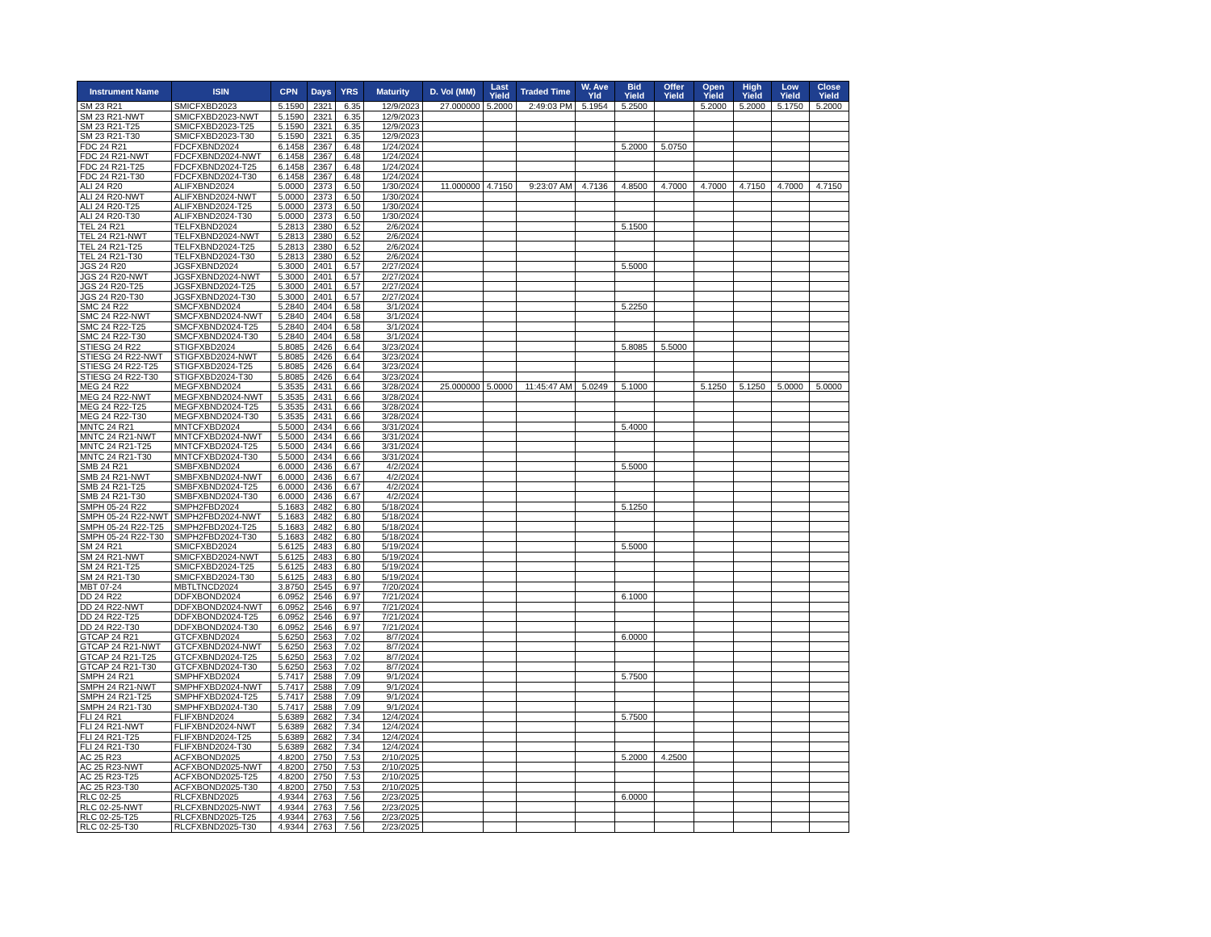| Instrument Name | ISIN | CPN | Days | YRS | Maturity | D. Vol (MM) | Last Yield | Traded Time | W. Ave Yld | Bid Yield | Offer Yield | Open Yield | High Yield | Low Yield | Close Yield |
| --- | --- | --- | --- | --- | --- | --- | --- | --- | --- | --- | --- | --- | --- | --- | --- |
| SM 23 R21 | SMICFXBD2023 | 5.1590 | 2321 | 6.35 | 12/9/2023 | 27.000000 | 5.2000 | 2:49:03 PM | 5.1954 | 5.2500 | | 5.2000 | 5.2000 | 5.1750 | 5.2000 |
| SM 23 R21-NWT | SMICFXBD2023-NWT | 5.1590 | 2321 | 6.35 | 12/9/2023 | | | | | | | | | | |
| SM 23 R21-T25 | SMICFXBD2023-T25 | 5.1590 | 2321 | 6.35 | 12/9/2023 | | | | | | | | | | |
| SM 23 R21-T30 | SMICFXBD2023-T30 | 5.1590 | 2321 | 6.35 | 12/9/2023 | | | | | | | | | | |
| FDC 24 R21 | FDCFXBND2024 | 6.1458 | 2367 | 6.48 | 1/24/2024 | | | | | 5.2000 | 5.0750 | | | | |
| FDC 24 R21-NWT | FDCFXBND2024-NWT | 6.1458 | 2367 | 6.48 | 1/24/2024 | | | | | | | | | | |
| FDC 24 R21-T25 | FDCFXBND2024-T25 | 6.1458 | 2367 | 6.48 | 1/24/2024 | | | | | | | | | | |
| FDC 24 R21-T30 | FDCFXBND2024-T30 | 6.1458 | 2367 | 6.48 | 1/24/2024 | | | | | | | | | | |
| ALI 24 R20 | ALIFXBND2024 | 5.0000 | 2373 | 6.50 | 1/30/2024 | 11.000000 | 4.7150 | 9:23:07 AM | 4.7136 | 4.8500 | 4.7000 | 4.7000 | 4.7150 | 4.7000 | 4.7150 |
| ALI 24 R20-NWT | ALIFXBND2024-NWT | 5.0000 | 2373 | 6.50 | 1/30/2024 | | | | | | | | | | |
| ALI 24 R20-T25 | ALIFXBND2024-T25 | 5.0000 | 2373 | 6.50 | 1/30/2024 | | | | | | | | | | |
| ALI 24 R20-T30 | ALIFXBND2024-T30 | 5.0000 | 2373 | 6.50 | 1/30/2024 | | | | | | | | | | |
| TEL 24 R21 | TELFXBND2024 | 5.2813 | 2380 | 6.52 | 2/6/2024 | | | | | 5.1500 | | | | | |
| TEL 24 R21-NWT | TELFXBND2024-NWT | 5.2813 | 2380 | 6.52 | 2/6/2024 | | | | | | | | | | |
| TEL 24 R21-T25 | TELFXBND2024-T25 | 5.2813 | 2380 | 6.52 | 2/6/2024 | | | | | | | | | | |
| TEL 24 R21-T30 | TELFXBND2024-T30 | 5.2813 | 2380 | 6.52 | 2/6/2024 | | | | | | | | | | |
| JGS 24 R20 | JGSFXBND2024 | 5.3000 | 2401 | 6.57 | 2/27/2024 | | | | | 5.5000 | | | | | |
| JGS 24 R20-NWT | JGSFXBND2024-NWT | 5.3000 | 2401 | 6.57 | 2/27/2024 | | | | | | | | | | |
| JGS 24 R20-T25 | JGSFXBND2024-T25 | 5.3000 | 2401 | 6.57 | 2/27/2024 | | | | | | | | | | |
| JGS 24 R20-T30 | JGSFXBND2024-T30 | 5.3000 | 2401 | 6.57 | 2/27/2024 | | | | | | | | | | |
| SMC 24 R22 | SMCFXBND2024 | 5.2840 | 2404 | 6.58 | 3/1/2024 | | | | | 5.2250 | | | | | |
| SMC 24 R22-NWT | SMCFXBND2024-NWT | 5.2840 | 2404 | 6.58 | 3/1/2024 | | | | | | | | | | |
| SMC 24 R22-T25 | SMCFXBND2024-T25 | 5.2840 | 2404 | 6.58 | 3/1/2024 | | | | | | | | | | |
| SMC 24 R22-T30 | SMCFXBND2024-T30 | 5.2840 | 2404 | 6.58 | 3/1/2024 | | | | | | | | | | |
| STIESG 24 R22 | STIGFXBD2024 | 5.8085 | 2426 | 6.64 | 3/23/2024 | | | | | 5.8085 | 5.5000 | | | | |
| STIESG 24 R22-NWT | STIGFXBD2024-NWT | 5.8085 | 2426 | 6.64 | 3/23/2024 | | | | | | | | | | |
| STIESG 24 R22-T25 | STIGFXBD2024-T25 | 5.8085 | 2426 | 6.64 | 3/23/2024 | | | | | | | | | | |
| STIESG 24 R22-T30 | STIGFXBD2024-T30 | 5.8085 | 2426 | 6.64 | 3/23/2024 | | | | | | | | | | |
| MEG 24 R22 | MEGFXBND2024 | 5.3535 | 2431 | 6.66 | 3/28/2024 | 25.000000 | 5.0000 | 11:45:47 AM | 5.0249 | 5.1000 | | 5.1250 | 5.1250 | 5.0000 | 5.0000 |
| MEG 24 R22-NWT | MEGFXBND2024-NWT | 5.3535 | 2431 | 6.66 | 3/28/2024 | | | | | | | | | | |
| MEG 24 R22-T25 | MEGFXBND2024-T25 | 5.3535 | 2431 | 6.66 | 3/28/2024 | | | | | | | | | | |
| MEG 24 R22-T30 | MEGFXBND2024-T30 | 5.3535 | 2431 | 6.66 | 3/28/2024 | | | | | | | | | | |
| MNTC 24 R21 | MNTCFXBD2024 | 5.5000 | 2434 | 6.66 | 3/31/2024 | | | | | 5.4000 | | | | | |
| MNTC 24 R21-NWT | MNTCFXBD2024-NWT | 5.5000 | 2434 | 6.66 | 3/31/2024 | | | | | | | | | | |
| MNTC 24 R21-T25 | MNTCFXBD2024-T25 | 5.5000 | 2434 | 6.66 | 3/31/2024 | | | | | | | | | | |
| MNTC 24 R21-T30 | MNTCFXBD2024-T30 | 5.5000 | 2434 | 6.66 | 3/31/2024 | | | | | | | | | | |
| SMB 24 R21 | SMBFXBND2024 | 6.0000 | 2436 | 6.67 | 4/2/2024 | | | | | 5.5000 | | | | | |
| SMB 24 R21-NWT | SMBFXBND2024-NWT | 6.0000 | 2436 | 6.67 | 4/2/2024 | | | | | | | | | | |
| SMB 24 R21-T25 | SMBFXBND2024-T25 | 6.0000 | 2436 | 6.67 | 4/2/2024 | | | | | | | | | | |
| SMB 24 R21-T30 | SMBFXBND2024-T30 | 6.0000 | 2436 | 6.67 | 4/2/2024 | | | | | | | | | | |
| SMPH 05-24 R22 | SMPH2FBD2024 | 5.1683 | 2482 | 6.80 | 5/18/2024 | | | | | 5.1250 | | | | | |
| SMPH 05-24 R22-NWT | SMPH2FBD2024-NWT | 5.1683 | 2482 | 6.80 | 5/18/2024 | | | | | | | | | | |
| SMPH 05-24 R22-T25 | SMPH2FBD2024-T25 | 5.1683 | 2482 | 6.80 | 5/18/2024 | | | | | | | | | | |
| SMPH 05-24 R22-T30 | SMPH2FBD2024-T30 | 5.1683 | 2482 | 6.80 | 5/18/2024 | | | | | | | | | | |
| SM 24 R21 | SMICFXBD2024 | 5.6125 | 2483 | 6.80 | 5/19/2024 | | | | | 5.5000 | | | | | |
| SM 24 R21-NWT | SMICFXBD2024-NWT | 5.6125 | 2483 | 6.80 | 5/19/2024 | | | | | | | | | | |
| SM 24 R21-T25 | SMICFXBD2024-T25 | 5.6125 | 2483 | 6.80 | 5/19/2024 | | | | | | | | | | |
| SM 24 R21-T30 | SMICFXBD2024-T30 | 5.6125 | 2483 | 6.80 | 5/19/2024 | | | | | | | | | | |
| MBT 07-24 | MBTLTNCD2024 | 3.8750 | 2545 | 6.97 | 7/20/2024 | | | | | | | | | | |
| DD 24 R22 | DDFXBOND2024 | 6.0952 | 2546 | 6.97 | 7/21/2024 | | | | | 6.1000 | | | | | |
| DD 24 R22-NWT | DDFXBOND2024-NWT | 6.0952 | 2546 | 6.97 | 7/21/2024 | | | | | | | | | | |
| DD 24 R22-T25 | DDFXBOND2024-T25 | 6.0952 | 2546 | 6.97 | 7/21/2024 | | | | | | | | | | |
| DD 24 R22-T30 | DDFXBOND2024-T30 | 6.0952 | 2546 | 6.97 | 7/21/2024 | | | | | | | | | | |
| GTCAP 24 R21 | GTCFXBND2024 | 5.6250 | 2563 | 7.02 | 8/7/2024 | | | | | 6.0000 | | | | | |
| GTCAP 24 R21-NWT | GTCFXBND2024-NWT | 5.6250 | 2563 | 7.02 | 8/7/2024 | | | | | | | | | | |
| GTCAP 24 R21-T25 | GTCFXBND2024-T25 | 5.6250 | 2563 | 7.02 | 8/7/2024 | | | | | | | | | | |
| GTCAP 24 R21-T30 | GTCFXBND2024-T30 | 5.6250 | 2563 | 7.02 | 8/7/2024 | | | | | | | | | | |
| SMPH 24 R21 | SMPHFXBD2024 | 5.7417 | 2588 | 7.09 | 9/1/2024 | | | | | 5.7500 | | | | | |
| SMPH 24 R21-NWT | SMPHFXBD2024-NWT | 5.7417 | 2588 | 7.09 | 9/1/2024 | | | | | | | | | | |
| SMPH 24 R21-T25 | SMPHFXBD2024-T25 | 5.7417 | 2588 | 7.09 | 9/1/2024 | | | | | | | | | | |
| SMPH 24 R21-T30 | SMPHFXBD2024-T30 | 5.7417 | 2588 | 7.09 | 9/1/2024 | | | | | | | | | | |
| FLI 24 R21 | FLIFXBND2024 | 5.6389 | 2682 | 7.34 | 12/4/2024 | | | | | 5.7500 | | | | | |
| FLI 24 R21-NWT | FLIFXBND2024-NWT | 5.6389 | 2682 | 7.34 | 12/4/2024 | | | | | | | | | | |
| FLI 24 R21-T25 | FLIFXBND2024-T25 | 5.6389 | 2682 | 7.34 | 12/4/2024 | | | | | | | | | | |
| FLI 24 R21-T30 | FLIFXBND2024-T30 | 5.6389 | 2682 | 7.34 | 12/4/2024 | | | | | | | | | | |
| AC 25 R23 | ACFXBOND2025 | 4.8200 | 2750 | 7.53 | 2/10/2025 | | | | | 5.2000 | 4.2500 | | | | |
| AC 25 R23-NWT | ACFXBOND2025-NWT | 4.8200 | 2750 | 7.53 | 2/10/2025 | | | | | | | | | | |
| AC 25 R23-T25 | ACFXBOND2025-T25 | 4.8200 | 2750 | 7.53 | 2/10/2025 | | | | | | | | | | |
| AC 25 R23-T30 | ACFXBOND2025-T30 | 4.8200 | 2750 | 7.53 | 2/10/2025 | | | | | | | | | | |
| RLC 02-25 | RLCFXBND2025 | 4.9344 | 2763 | 7.56 | 2/23/2025 | | | | | 6.0000 | | | | | |
| RLC 02-25-NWT | RLCFXBND2025-NWT | 4.9344 | 2763 | 7.56 | 2/23/2025 | | | | | | | | | | |
| RLC 02-25-T25 | RLCFXBND2025-T25 | 4.9344 | 2763 | 7.56 | 2/23/2025 | | | | | | | | | | |
| RLC 02-25-T30 | RLCFXBND2025-T30 | 4.9344 | 2763 | 7.56 | 2/23/2025 | | | | | | | | | | |